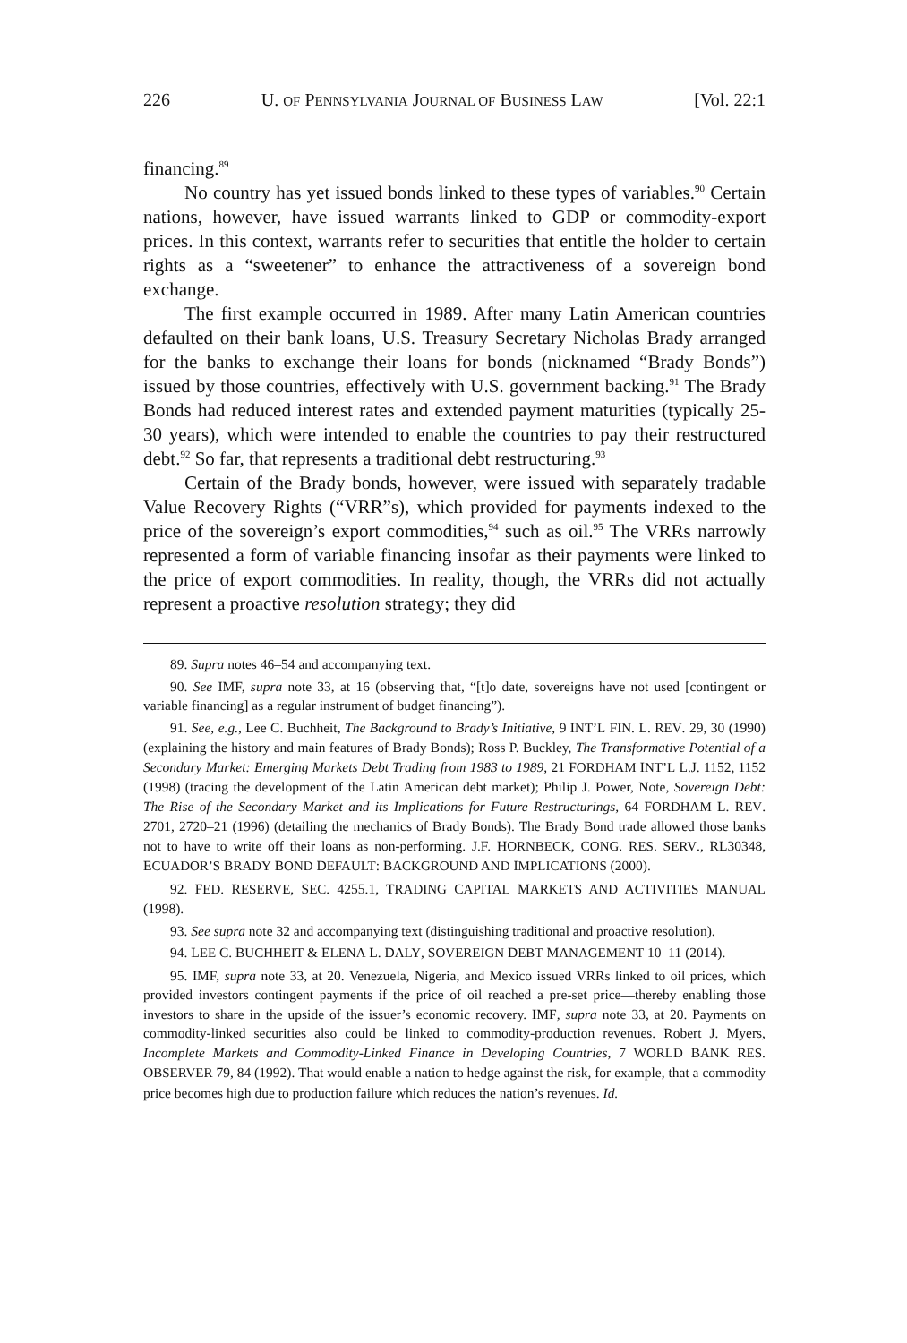226 U. OF PENNSYLVANIA JOURNAL OF BUSINESS LAW [Vol. 22:1
financing.<sup>89</sup>
No country has yet issued bonds linked to these types of variables.<sup>90</sup> Certain nations, however, have issued warrants linked to GDP or commodity-export prices. In this context, warrants refer to securities that entitle the holder to certain rights as a “sweetener” to enhance the attractiveness of a sovereign bond exchange.
The first example occurred in 1989. After many Latin American countries defaulted on their bank loans, U.S. Treasury Secretary Nicholas Brady arranged for the banks to exchange their loans for bonds (nicknamed “Brady Bonds”) issued by those countries, effectively with U.S. government backing.<sup>91</sup> The Brady Bonds had reduced interest rates and extended payment maturities (typically 25-30 years), which were intended to enable the countries to pay their restructured debt.<sup>92</sup> So far, that represents a traditional debt restructuring.<sup>93</sup>
Certain of the Brady bonds, however, were issued with separately tradable Value Recovery Rights (“VRR”s), which provided for payments indexed to the price of the sovereign’s export commodities,<sup>94</sup> such as oil.<sup>95</sup> The VRRs narrowly represented a form of variable financing insofar as their payments were linked to the price of export commodities. In reality, though, the VRRs did not actually represent a proactive resolution strategy; they did
89. Supra notes 46–54 and accompanying text.
90. See IMF, supra note 33, at 16 (observing that, “[t]o date, sovereigns have not used [contingent or variable financing] as a regular instrument of budget financing”).
91. See, e.g., Lee C. Buchheit, The Background to Brady’s Initiative, 9 INT’L FIN. L. REV. 29, 30 (1990) (explaining the history and main features of Brady Bonds); Ross P. Buckley, The Transformative Potential of a Secondary Market: Emerging Markets Debt Trading from 1983 to 1989, 21 FORDHAM INT’L L.J. 1152, 1152 (1998) (tracing the development of the Latin American debt market); Philip J. Power, Note, Sovereign Debt: The Rise of the Secondary Market and its Implications for Future Restructurings, 64 FORDHAM L. REV. 2701, 2720–21 (1996) (detailing the mechanics of Brady Bonds). The Brady Bond trade allowed those banks not to have to write off their loans as non-performing. J.F. HORNBECK, CONG. RES. SERV., RL30348, ECUADOR’S BRADY BOND DEFAULT: BACKGROUND AND IMPLICATIONS (2000).
92. FED. RESERVE, SEC. 4255.1, TRADING CAPITAL MARKETS AND ACTIVITIES MANUAL (1998).
93. See supra note 32 and accompanying text (distinguishing traditional and proactive resolution).
94. LEE C. BUCHHEIT & ELENA L. DALY, SOVEREIGN DEBT MANAGEMENT 10–11 (2014).
95. IMF, supra note 33, at 20. Venezuela, Nigeria, and Mexico issued VRRs linked to oil prices, which provided investors contingent payments if the price of oil reached a pre-set price—thereby enabling those investors to share in the upside of the issuer’s economic recovery. IMF, supra note 33, at 20. Payments on commodity-linked securities also could be linked to commodity-production revenues. Robert J. Myers, Incomplete Markets and Commodity-Linked Finance in Developing Countries, 7 WORLD BANK RES. OBSERVER 79, 84 (1992). That would enable a nation to hedge against the risk, for example, that a commodity price becomes high due to production failure which reduces the nation’s revenues. Id.